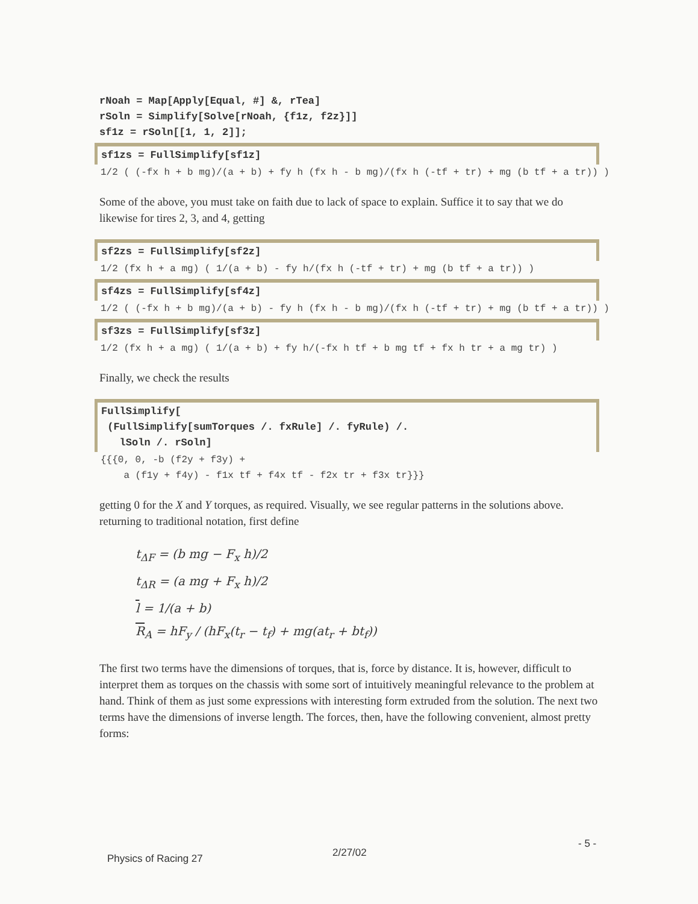rNoah = Map[Apply[Equal, #] &, rTea]
rSoln = Simplify[Solve[rNoah, {f1z, f2z}]]
sf1z = rSoln[[1, 1, 2]];
sf1zs = FullSimplify[sf1z]
1/2 ( (-fx h + b mg)/(a + b) + fy h (fx h - b mg)/(fx h (-tf + tr) + mg (b tf + a tr)) )
Some of the above, you must take on faith due to lack of space to explain. Suffice it to say that we do likewise for tires 2, 3, and 4, getting
sf2zs = FullSimplify[sf2z]
1/2 (fx h + a mg) ( 1/(a + b) - fy h/(fx h (-tf + tr) + mg (b tf + a tr)) )
sf4zs = FullSimplify[sf4z]
1/2 ( (-fx h + b mg)/(a + b) - fy h (fx h - b mg)/(fx h (-tf + tr) + mg (b tf + a tr)) )
sf3zs = FullSimplify[sf3z]
1/2 (fx h + a mg) ( 1/(a + b) + fy h/(-fx h tf + b mg tf + fx h tr + a mg tr) )
Finally, we check the results
FullSimplify[
 (FullSimplify[sumTorques /. fxRule] /. fyRule) /.
   lSoln /. rSoln]
{{{0, 0, -b (f2y + f3y) +
    a (f1y + f4y) - f1x tf + f4x tf - f2x tr + f3x tr}}}
getting 0 for the X and Y torques, as required. Visually, we see regular patterns in the solutions above. returning to traditional notation, first define
t<sub>ΔF</sub> = (b mg − F<sub>x</sub> h)/2
t<sub>ΔR</sub> = (a mg + F<sub>x</sub> h)/2
l = 1/(a + b)
R<sub>A</sub> = hF<sub>y</sub> / (hF<sub>x</sub>(t<sub>r</sub> − t<sub>f</sub>) + mg(at<sub>r</sub> + bt<sub>f</sub>))
The first two terms have the dimensions of torques, that is, force by distance. It is, however, difficult to interpret them as torques on the chassis with some sort of intuitively meaningful relevance to the problem at hand. Think of them as just some expressions with interesting form extruded from the solution. The next two terms have the dimensions of inverse length. The forces, then, have the following convenient, almost pretty forms:
Physics of Racing 27 2/27/02
- 5 -